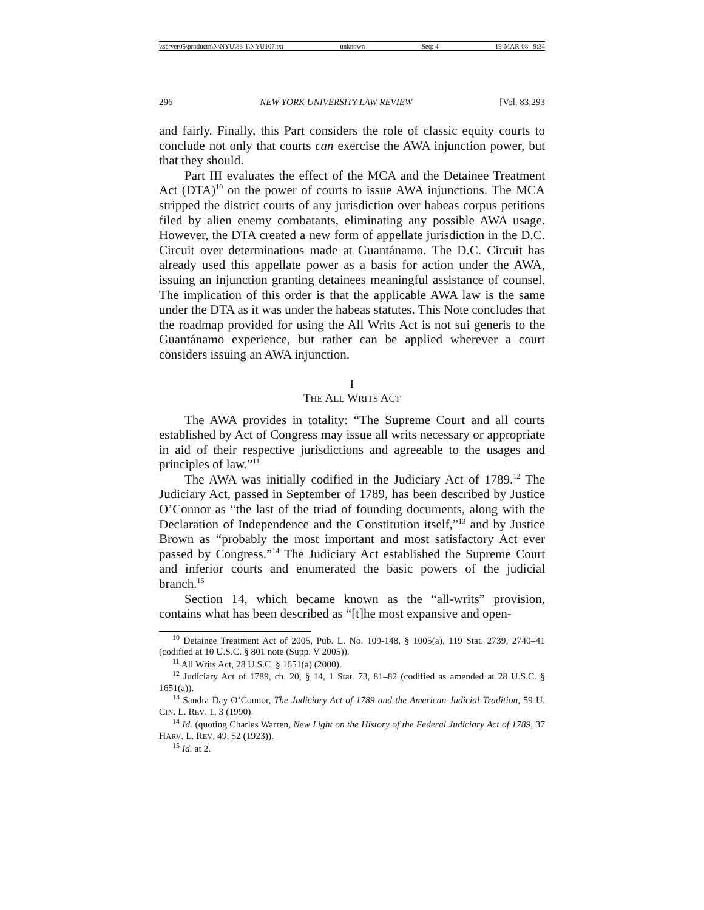\\server05\productn\N\NYU\83-1\NYU107.txt unknown Seq: 4 19-MAR-08 9:34
296 NEW YORK UNIVERSITY LAW REVIEW [Vol. 83:293
and fairly. Finally, this Part considers the role of classic equity courts to conclude not only that courts can exercise the AWA injunction power, but that they should.
Part III evaluates the effect of the MCA and the Detainee Treatment Act (DTA)<sup>10</sup> on the power of courts to issue AWA injunctions. The MCA stripped the district courts of any jurisdiction over habeas corpus petitions filed by alien enemy combatants, eliminating any possible AWA usage. However, the DTA created a new form of appellate jurisdiction in the D.C. Circuit over determinations made at Guantánamo. The D.C. Circuit has already used this appellate power as a basis for action under the AWA, issuing an injunction granting detainees meaningful assistance of counsel. The implication of this order is that the applicable AWA law is the same under the DTA as it was under the habeas statutes. This Note concludes that the roadmap provided for using the All Writs Act is not sui generis to the Guantánamo experience, but rather can be applied wherever a court considers issuing an AWA injunction.
I
THE ALL WRITS ACT
The AWA provides in totality: “The Supreme Court and all courts established by Act of Congress may issue all writs necessary or appropriate in aid of their respective jurisdictions and agreeable to the usages and principles of law.”<sup>11</sup>
The AWA was initially codified in the Judiciary Act of 1789.<sup>12</sup> The Judiciary Act, passed in September of 1789, has been described by Justice O’Connor as “the last of the triad of founding documents, along with the Declaration of Independence and the Constitution itself,”<sup>13</sup> and by Justice Brown as “probably the most important and most satisfactory Act ever passed by Congress.”<sup>14</sup> The Judiciary Act established the Supreme Court and inferior courts and enumerated the basic powers of the judicial branch.<sup>15</sup>
Section 14, which became known as the “all-writs” provision, contains what has been described as “[t]he most expansive and open-
<sup>10</sup> Detainee Treatment Act of 2005, Pub. L. No. 109-148, § 1005(a), 119 Stat. 2739, 2740–41 (codified at 10 U.S.C. § 801 note (Supp. V 2005)).
<sup>11</sup> All Writs Act, 28 U.S.C. § 1651(a) (2000).
<sup>12</sup> Judiciary Act of 1789, ch. 20, § 14, 1 Stat. 73, 81–82 (codified as amended at 28 U.S.C. § 1651(a)).
<sup>13</sup> Sandra Day O’Connor, The Judiciary Act of 1789 and the American Judicial Tradition, 59 U. CIN. L. REV. 1, 3 (1990).
<sup>14</sup> Id. (quoting Charles Warren, New Light on the History of the Federal Judiciary Act of 1789, 37 HARV. L. REV. 49, 52 (1923)).
<sup>15</sup> Id. at 2.